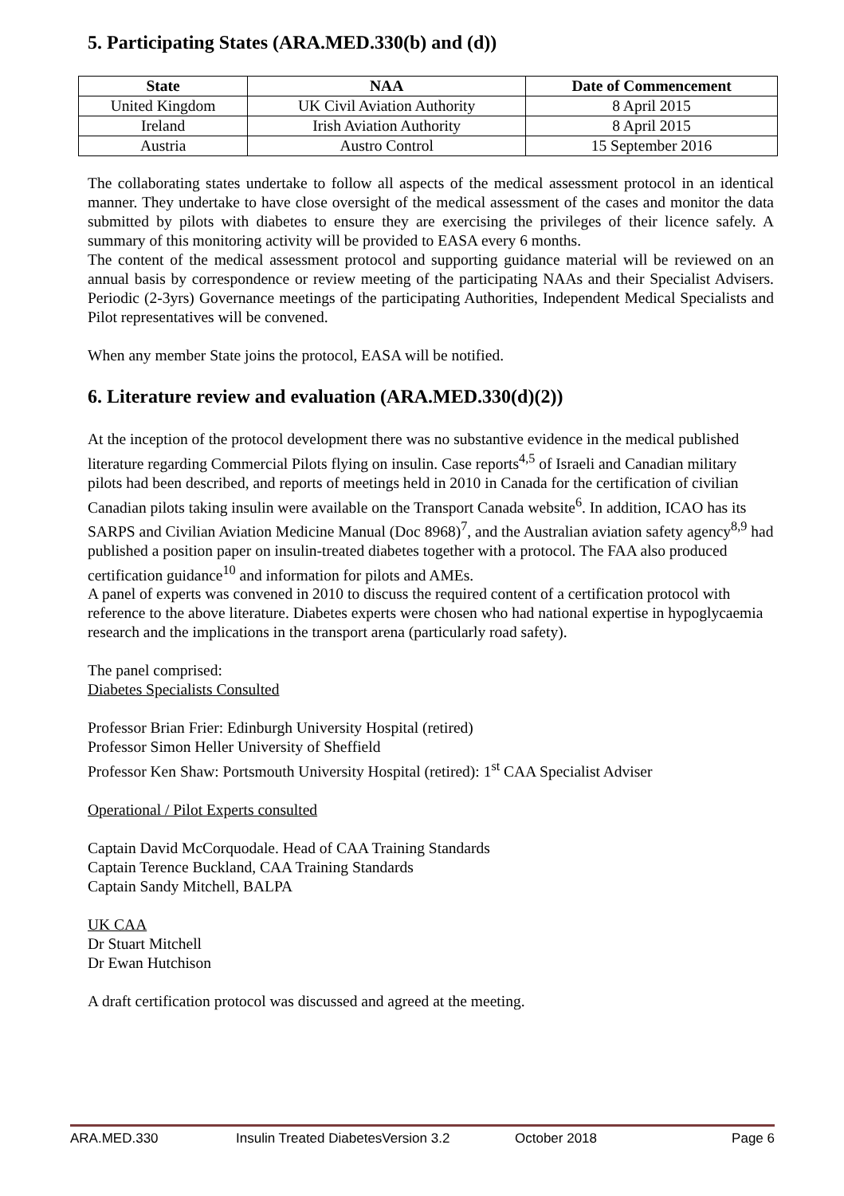5. Participating States (ARA.MED.330(b) and (d))
| State | NAA | Date of Commencement |
| --- | --- | --- |
| United Kingdom | UK Civil Aviation Authority | 8 April 2015 |
| Ireland | Irish Aviation Authority | 8 April 2015 |
| Austria | Austro Control | 15 September 2016 |
The collaborating states undertake to follow all aspects of the medical assessment protocol in an identical manner. They undertake to have close oversight of the medical assessment of the cases and monitor the data submitted by pilots with diabetes to ensure they are exercising the privileges of their licence safely. A summary of this monitoring activity will be provided to EASA every 6 months.
The content of the medical assessment protocol and supporting guidance material will be reviewed on an annual basis by correspondence or review meeting of the participating NAAs and their Specialist Advisers. Periodic (2-3yrs) Governance meetings of the participating Authorities, Independent Medical Specialists and Pilot representatives will be convened.
When any member State joins the protocol, EASA will be notified.
6. Literature review and evaluation (ARA.MED.330(d)(2))
At the inception of the protocol development there was no substantive evidence in the medical published literature regarding Commercial Pilots flying on insulin. Case reports<sup>4,5</sup> of Israeli and Canadian military pilots had been described, and reports of meetings held in 2010 in Canada for the certification of civilian Canadian pilots taking insulin were available on the Transport Canada website<sup>6</sup>. In addition, ICAO has its SARPS and Civilian Aviation Medicine Manual (Doc 8968)<sup>7</sup>, and the Australian aviation safety agency<sup>8,9</sup> had published a position paper on insulin-treated diabetes together with a protocol. The FAA also produced certification guidance<sup>10</sup> and information for pilots and AMEs.
A panel of experts was convened in 2010 to discuss the required content of a certification protocol with reference to the above literature. Diabetes experts were chosen who had national expertise in hypoglycaemia research and the implications in the transport arena (particularly road safety).
The panel comprised:
Diabetes Specialists Consulted
Professor Brian Frier: Edinburgh University Hospital (retired)
Professor Simon Heller University of Sheffield
Professor Ken Shaw: Portsmouth University Hospital (retired): 1<sup>st</sup> CAA Specialist Adviser
Operational / Pilot Experts consulted
Captain David McCorquodale. Head of CAA Training Standards
Captain Terence Buckland, CAA Training Standards
Captain Sandy Mitchell, BALPA
UK CAA
Dr Stuart Mitchell
Dr Ewan Hutchison
A draft certification protocol was discussed and agreed at the meeting.
ARA.MED.330 Insulin Treated DiabetesVersion 3.2 October 2018 Page 6